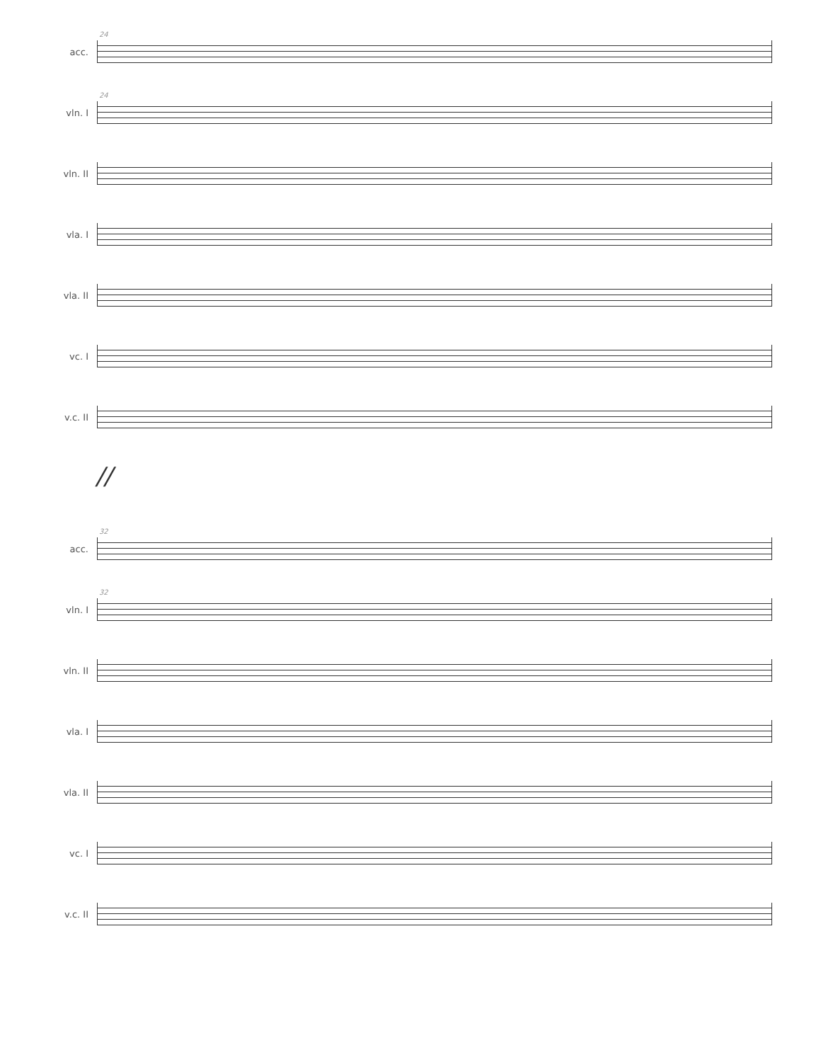acc.
24
vln. I
24
vln. II
vla. I
vla. II
vc. I
v.c. II
//
acc.
32
vln. I
32
vln. II
vla. I
vla. II
vc. I
v.c. II